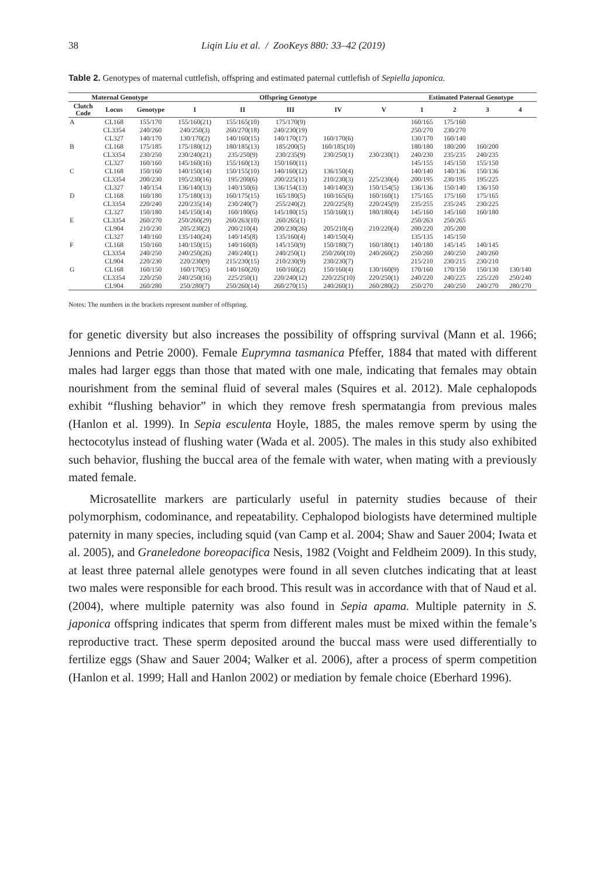38 Liqin Liu et al. / ZooKeys 880: 33–42 (2019)
Table 2. Genotypes of maternal cuttlefish, offspring and estimated paternal cuttlefish of Sepiella japonica.
| Maternal Genotype | | | Offspring Genotype | | | | | Estimated Paternal Genotype | | | |
| --- | --- | --- | --- | --- | --- | --- | --- | --- | --- | --- | --- |
| Clutch Code | Locus | Genotype | I | II | III | IV | V | 1 | 2 | 3 | 4 |
| A | CL168 | 155/170 | 155/160(21) | 155/165(10) | 175/170(9) | | | 160/165 | 175/160 | | |
| | CL3354 | 240/260 | 240/250(3) | 260/270(18) | 240/230(19) | | | 250/270 | 230/270 | | |
| | CL327 | 140/170 | 130/170(2) | 140/160(15) | 140/170(17) | 160/170(6) | | 130/170 | 160/140 | | |
| B | CL168 | 175/185 | 175/180(12) | 180/185(13) | 185/200(5) | 160/185(10) | | 180/180 | 180/200 | 160/200 | |
| | CL3354 | 230/250 | 230/240(21) | 235/250(9) | 230/235(9) | 230/250(1) | 230/230(1) | 240/230 | 235/235 | 240/235 | |
| | CL327 | 160/160 | 145/160(16) | 155/160(13) | 150/160(11) | | | 145/155 | 145/150 | 155/150 | |
| C | CL168 | 150/160 | 140/150(14) | 150/155(10) | 140/160(12) | 136/150(4) | | 140/140 | 140/136 | 150/136 | |
| | CL3354 | 200/230 | 195/230(16) | 195/200(6) | 200/225(11) | 210/230(3) | 225/230(4) | 200/195 | 230/195 | 195/225 | |
| | CL327 | 140/154 | 136/140(13) | 140/150(6) | 136/154(13) | 140/140(3) | 150/154(5) | 136/136 | 150/140 | 136/150 | |
| D | CL168 | 160/180 | 175/180(13) | 160/175(15) | 165/180(5) | 160/165(6) | 160/160(1) | 175/165 | 175/160 | 175/165 | |
| | CL3354 | 220/240 | 220/235(14) | 230/240(7) | 255/240(2) | 220/225(8) | 220/245(9) | 235/255 | 235/245 | 230/225 | |
| | CL327 | 150/180 | 145/150(14) | 160/180(6) | 145/180(15) | 150/160(1) | 180/180(4) | 145/160 | 145/160 | 160/180 | |
| E | CL3354 | 260/270 | 250/260(29) | 260/263(10) | 260/265(1) | | | 250/263 | 250/265 | | |
| | CL904 | 210/230 | 205/230(2) | 200/210(4) | 200/230(26) | 205/210(4) | 210/220(4) | 200/220 | 205/200 | | |
| | CL327 | 140/160 | 135/140(24) | 140/145(8) | 135/160(4) | 140/150(4) | | 135/135 | 145/150 | | |
| F | CL168 | 150/160 | 140/150(15) | 140/160(8) | 145/150(9) | 150/180(7) | 160/180(1) | 140/180 | 145/145 | 140/145 | |
| | CL3354 | 240/250 | 240/250(26) | 240/240(1) | 240/250(1) | 250/260(10) | 240/260(2) | 250/260 | 240/250 | 240/260 | |
| | CL904 | 220/230 | 220/230(9) | 215/230(15) | 210/230(9) | 230/230(7) | | 215/210 | 230/215 | 230/210 | |
| G | CL168 | 160/150 | 160/170(5) | 140/160(20) | 160/160(2) | 150/160(4) | 130/160(9) | 170/160 | 170/150 | 150/130 | 130/140 |
| | CL3354 | 220/250 | 240/250(16) | 225/250(1) | 220/240(12) | 220/225(10) | 220/250(1) | 240/220 | 240/225 | 225/220 | 250/240 |
| | CL904 | 260/280 | 250/280(7) | 250/260(14) | 260/270(15) | 240/260(1) | 260/280(2) | 250/270 | 240/250 | 240/270 | 280/270 |
Notes: The numbers in the brackets represent number of offspring.
for genetic diversity but also increases the possibility of offspring survival (Mann et al. 1966; Jennions and Petrie 2000). Female Euprymna tasmanica Pfeffer, 1884 that mated with different males had larger eggs than those that mated with one male, indicating that females may obtain nourishment from the seminal fluid of several males (Squires et al. 2012). Male cephalopods exhibit “flushing behavior” in which they remove fresh spermatangia from previous males (Hanlon et al. 1999). In Sepia esculenta Hoyle, 1885, the males remove sperm by using the hectocotylus instead of flushing water (Wada et al. 2005). The males in this study also exhibited such behavior, flushing the buccal area of the female with water, when mating with a previously mated female.
Microsatellite markers are particularly useful in paternity studies because of their polymorphism, codominance, and repeatability. Cephalopod biologists have determined multiple paternity in many species, including squid (van Camp et al. 2004; Shaw and Sauer 2004; Iwata et al. 2005), and Graneledone boreopacifica Nesis, 1982 (Voight and Feldheim 2009). In this study, at least three paternal allele genotypes were found in all seven clutches indicating that at least two males were responsible for each brood. This result was in accordance with that of Naud et al. (2004), where multiple paternity was also found in Sepia apama. Multiple paternity in S. japonica offspring indicates that sperm from different males must be mixed within the female’s reproductive tract. These sperm deposited around the buccal mass were used differentially to fertilize eggs (Shaw and Sauer 2004; Walker et al. 2006), after a process of sperm competition (Hanlon et al. 1999; Hall and Hanlon 2002) or mediation by female choice (Eberhard 1996).